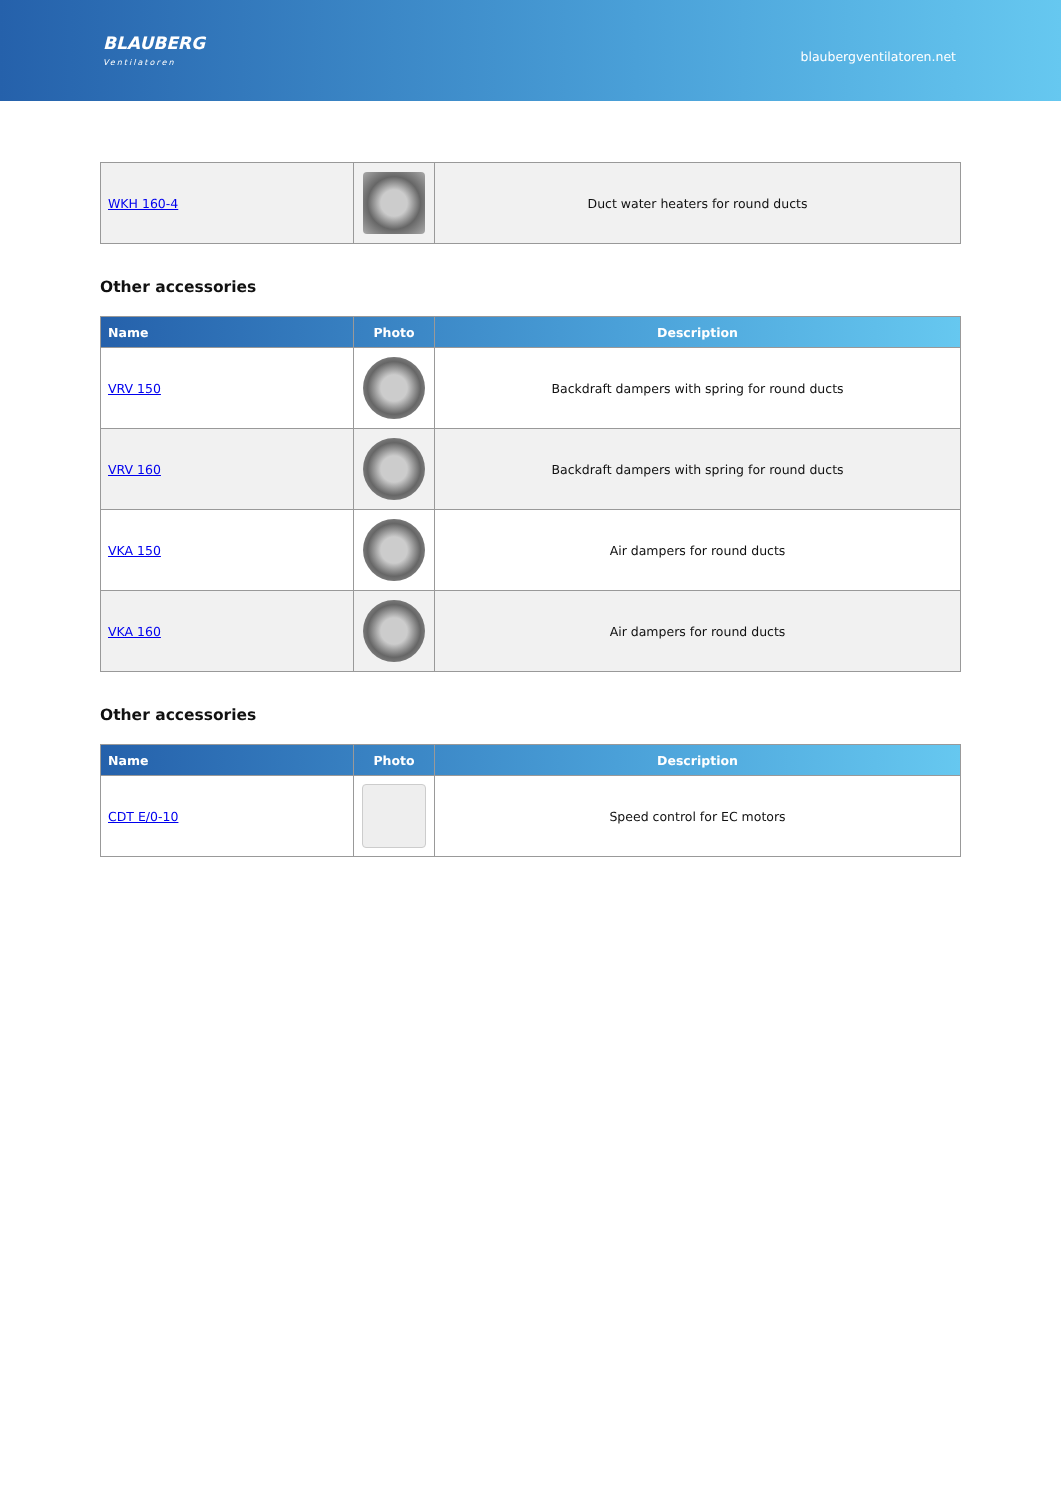BLAUBERG
Ventilatoren
blaubergventilatoren.net
| WKH 160-4 | | Duct water heaters for round ducts |
Other accessories
| Name | Photo | Description |
| --- | --- | --- |
| VRV 150 | | Backdraft dampers with spring for round ducts |
| VRV 160 | | Backdraft dampers with spring for round ducts |
| VKA 150 | | Air dampers for round ducts |
| VKA 160 | | Air dampers for round ducts |
Other accessories
| Name | Photo | Description |
| --- | --- | --- |
| CDT E/0-10 | | Speed control for EC motors |